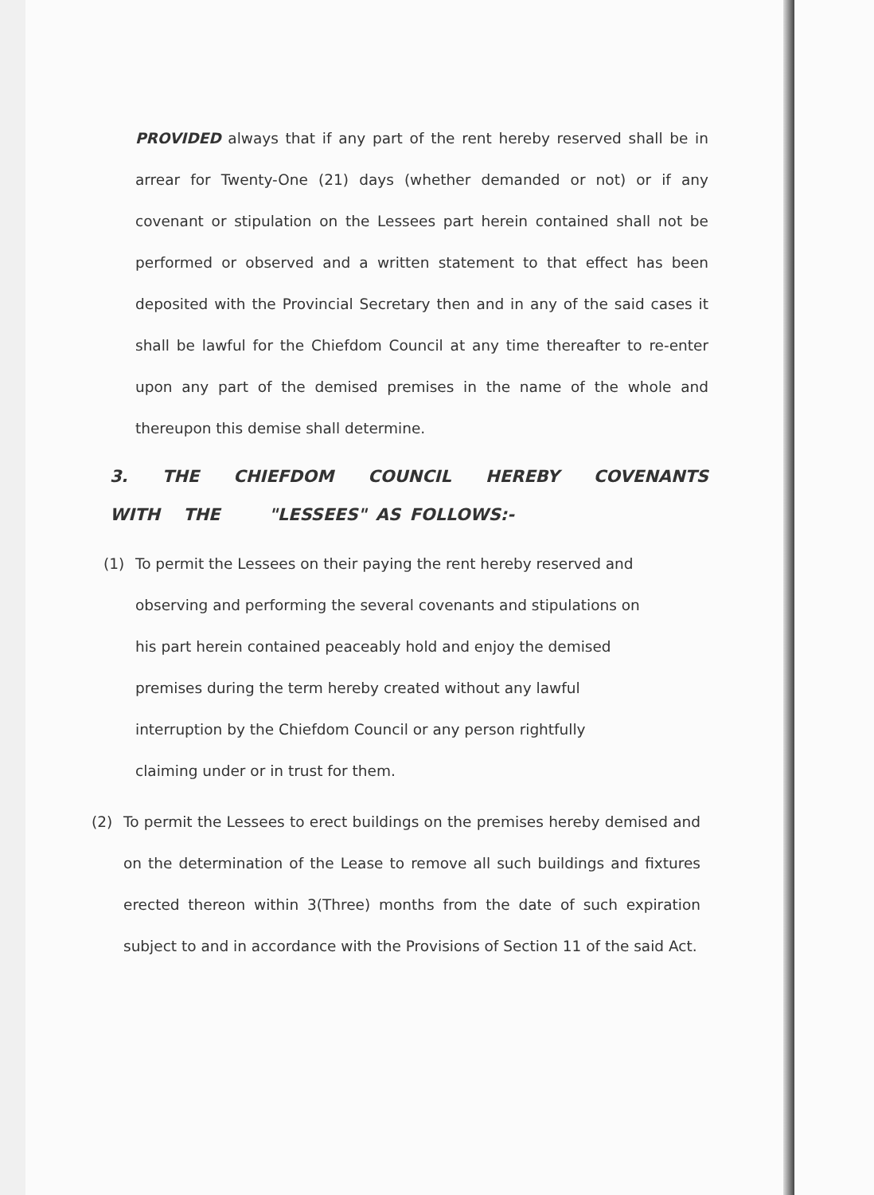PROVIDED always that if any part of the rent hereby reserved shall be in arrear for Twenty-One (21) days (whether demanded or not) or if any covenant or stipulation on the Lessees part herein contained shall not be performed or observed and a written statement to that effect has been deposited with the Provincial Secretary then and in any of the said cases it shall be lawful for the Chiefdom Council at any time thereafter to re-enter upon any part of the demised premises in the name of the whole and thereupon this demise shall determine.
3. THE CHIEFDOM COUNCIL HEREBY COVENANTS WITH THE "LESSEES" AS FOLLOWS:-
(1) To permit the Lessees on their paying the rent hereby reserved and observing and performing the several covenants and stipulations on his part herein contained peaceably hold and enjoy the demised premises during the term hereby created without any lawful interruption by the Chiefdom Council or any person rightfully claiming under or in trust for them.
(2) To permit the Lessees to erect buildings on the premises hereby demised and on the determination of the Lease to remove all such buildings and fixtures erected thereon within 3(Three) months from the date of such expiration subject to and in accordance with the Provisions of Section 11 of the said Act.